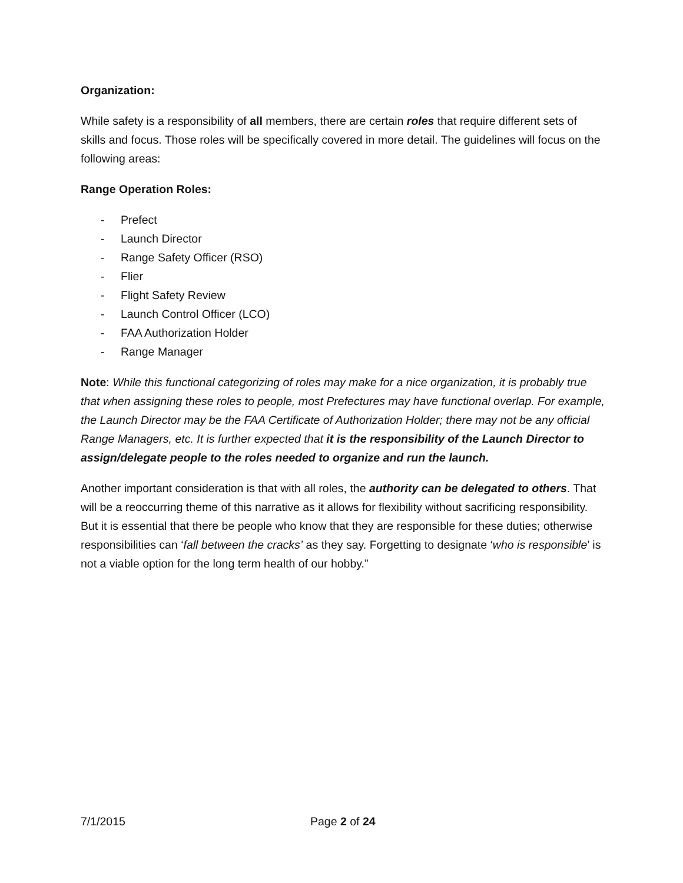Organization:
While safety is a responsibility of all members, there are certain roles that require different sets of skills and focus. Those roles will be specifically covered in more detail. The guidelines will focus on the following areas:
Range Operation Roles:
- Prefect
- Launch Director
- Range Safety Officer (RSO)
- Flier
- Flight Safety Review
- Launch Control Officer (LCO)
- FAA Authorization Holder
- Range Manager
Note: While this functional categorizing of roles may make for a nice organization, it is probably true that when assigning these roles to people, most Prefectures may have functional overlap. For example, the Launch Director may be the FAA Certificate of Authorization Holder; there may not be any official Range Managers, etc. It is further expected that it is the responsibility of the Launch Director to assign/delegate people to the roles needed to organize and run the launch.
Another important consideration is that with all roles, the authority can be delegated to others. That will be a reoccurring theme of this narrative as it allows for flexibility without sacrificing responsibility. But it is essential that there be people who know that they are responsible for these duties; otherwise responsibilities can ‘fall between the cracks’ as they say. Forgetting to designate ‘who is responsible’ is not a viable option for the long term health of our hobby.”
7/1/2015 Page 2 of 24